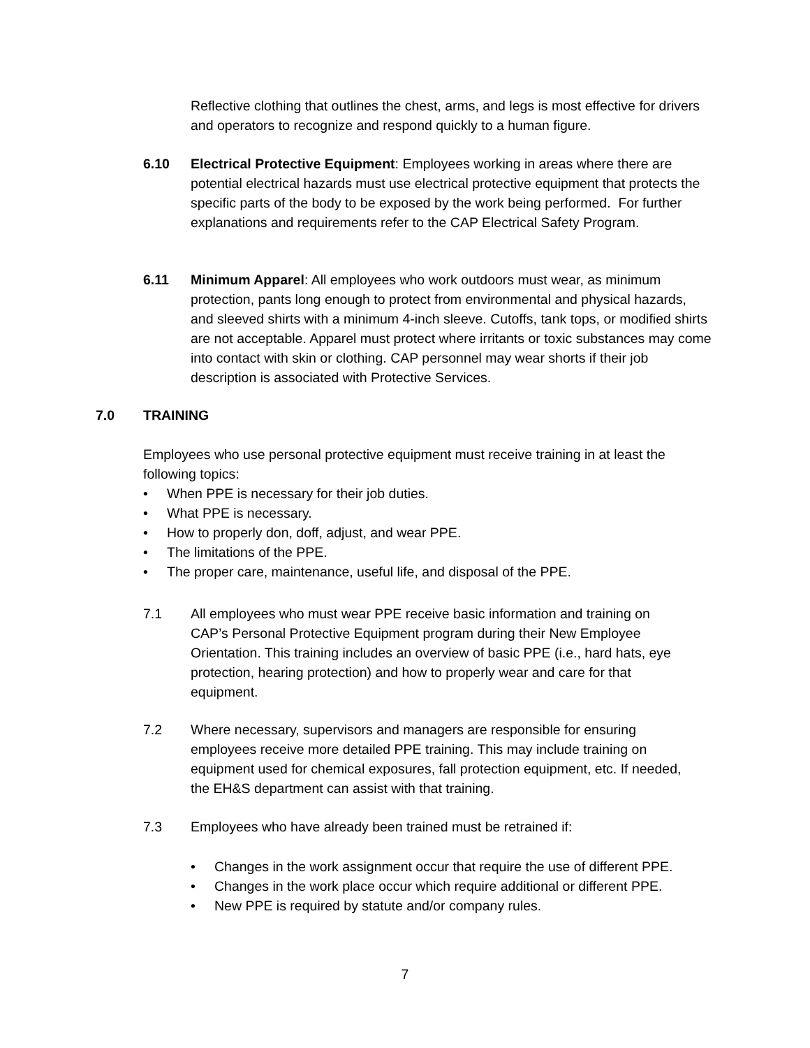Reflective clothing that outlines the chest, arms, and legs is most effective for drivers and operators to recognize and respond quickly to a human figure.
6.10 Electrical Protective Equipment: Employees working in areas where there are potential electrical hazards must use electrical protective equipment that protects the specific parts of the body to be exposed by the work being performed. For further explanations and requirements refer to the CAP Electrical Safety Program.
6.11 Minimum Apparel: All employees who work outdoors must wear, as minimum protection, pants long enough to protect from environmental and physical hazards, and sleeved shirts with a minimum 4-inch sleeve. Cutoffs, tank tops, or modified shirts are not acceptable. Apparel must protect where irritants or toxic substances may come into contact with skin or clothing. CAP personnel may wear shorts if their job description is associated with Protective Services.
7.0 TRAINING
Employees who use personal protective equipment must receive training in at least the following topics:
• When PPE is necessary for their job duties.
• What PPE is necessary.
• How to properly don, doff, adjust, and wear PPE.
• The limitations of the PPE.
• The proper care, maintenance, useful life, and disposal of the PPE.
7.1 All employees who must wear PPE receive basic information and training on CAP’s Personal Protective Equipment program during their New Employee Orientation. This training includes an overview of basic PPE (i.e., hard hats, eye protection, hearing protection) and how to properly wear and care for that equipment.
7.2 Where necessary, supervisors and managers are responsible for ensuring employees receive more detailed PPE training. This may include training on equipment used for chemical exposures, fall protection equipment, etc. If needed, the EH&S department can assist with that training.
7.3 Employees who have already been trained must be retrained if:
• Changes in the work assignment occur that require the use of different PPE.
• Changes in the work place occur which require additional or different PPE.
• New PPE is required by statute and/or company rules.
7